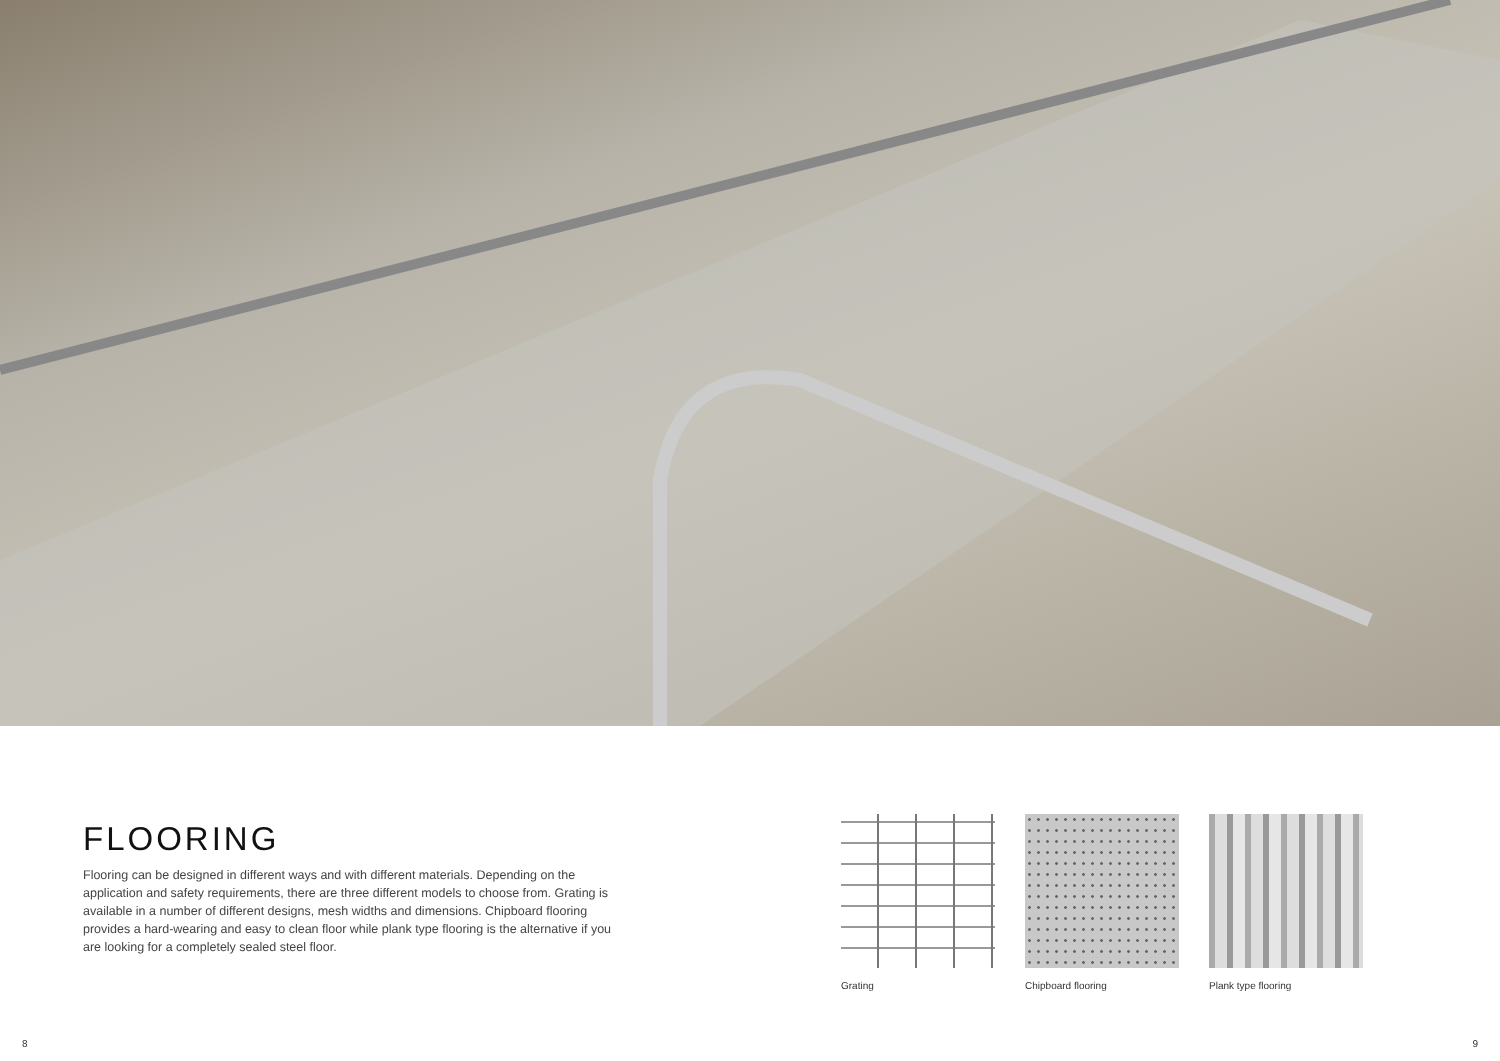FLOORING
Flooring can be designed in different ways and with different materials. Depending on the application and safety requirements, there are three different models to choose from. Grating is available in a number of different designs, mesh widths and dimensions. Chipboard flooring provides a hard-wearing and easy to clean floor while plank type flooring is the alternative if you are looking for a completely sealed steel floor.
Grating Chipboard flooring Plank type flooring
8 9